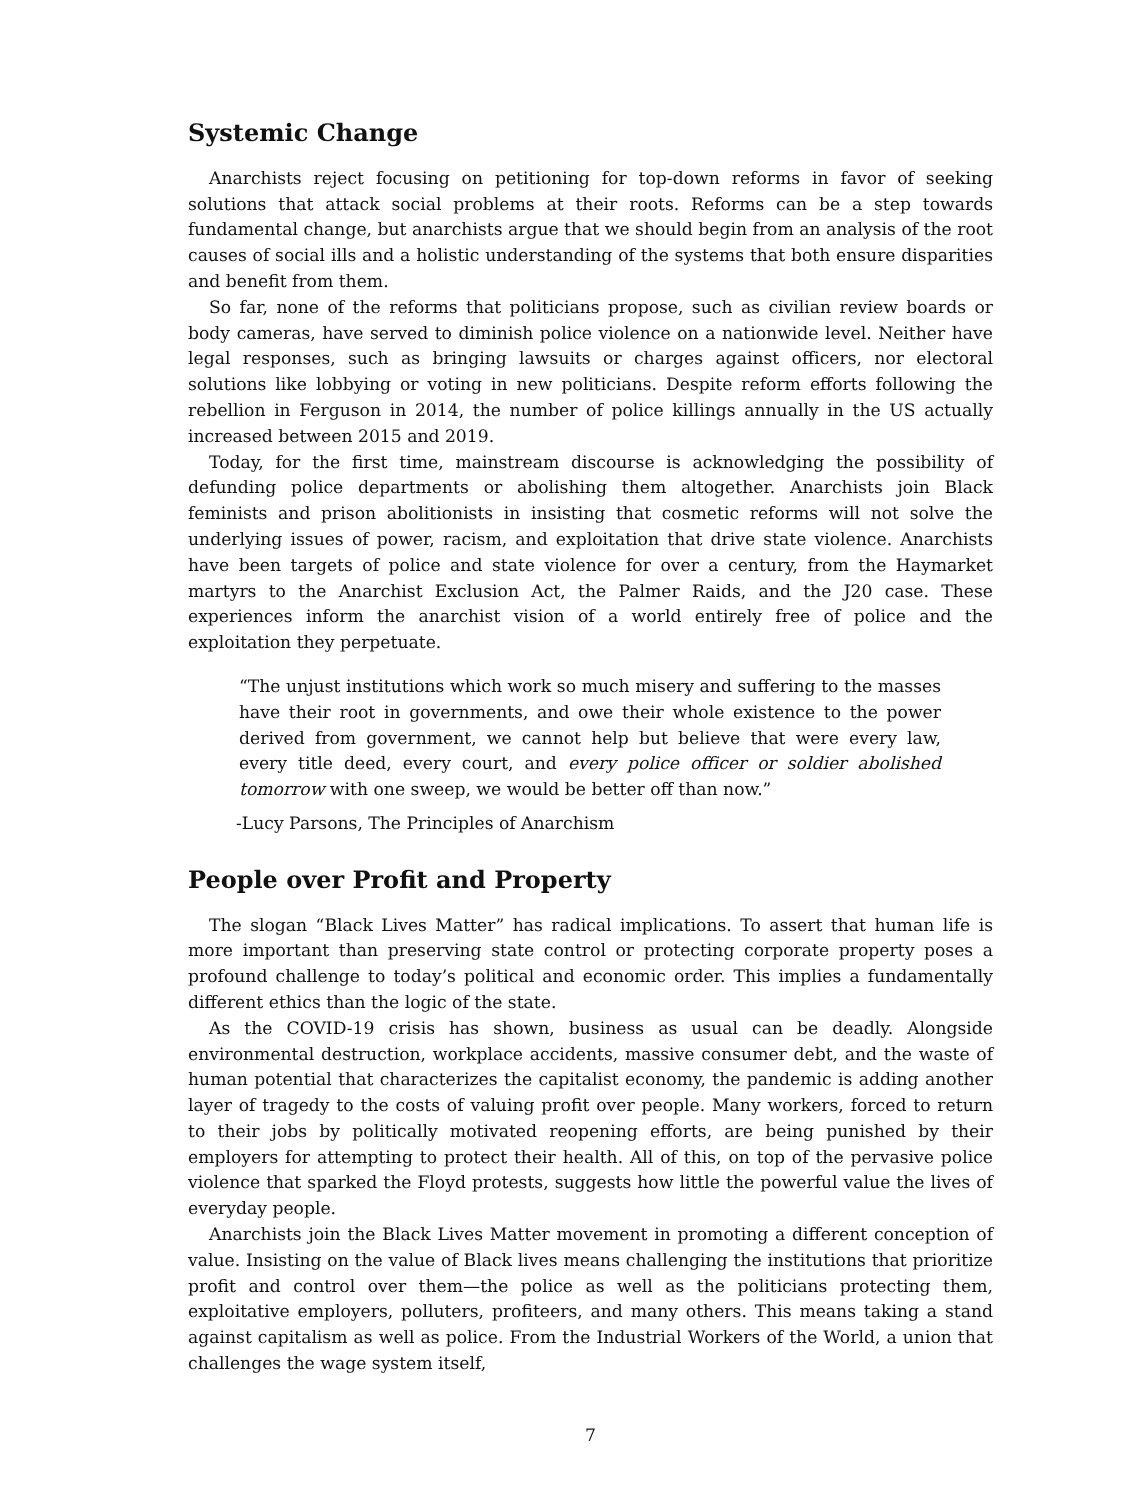Systemic Change
Anarchists reject focusing on petitioning for top-down reforms in favor of seeking solutions that attack social problems at their roots. Reforms can be a step towards fundamental change, but anarchists argue that we should begin from an analysis of the root causes of social ills and a holistic understanding of the systems that both ensure disparities and benefit from them.
So far, none of the reforms that politicians propose, such as civilian review boards or body cameras, have served to diminish police violence on a nationwide level. Neither have legal responses, such as bringing lawsuits or charges against officers, nor electoral solutions like lobbying or voting in new politicians. Despite reform efforts following the rebellion in Ferguson in 2014, the number of police killings annually in the US actually increased between 2015 and 2019.
Today, for the first time, mainstream discourse is acknowledging the possibility of defunding police departments or abolishing them altogether. Anarchists join Black feminists and prison abolitionists in insisting that cosmetic reforms will not solve the underlying issues of power, racism, and exploitation that drive state violence. Anarchists have been targets of police and state violence for over a century, from the Haymarket martyrs to the Anarchist Exclusion Act, the Palmer Raids, and the J20 case. These experiences inform the anarchist vision of a world entirely free of police and the exploitation they perpetuate.
“The unjust institutions which work so much misery and suffering to the masses have their root in governments, and owe their whole existence to the power derived from government, we cannot help but believe that were every law, every title deed, every court, and every police officer or soldier abolished tomorrow with one sweep, we would be better off than now.”
-Lucy Parsons, The Principles of Anarchism
People over Profit and Property
The slogan “Black Lives Matter” has radical implications. To assert that human life is more important than preserving state control or protecting corporate property poses a profound challenge to today’s political and economic order. This implies a fundamentally different ethics than the logic of the state.
As the COVID-19 crisis has shown, business as usual can be deadly. Alongside environmental destruction, workplace accidents, massive consumer debt, and the waste of human potential that characterizes the capitalist economy, the pandemic is adding another layer of tragedy to the costs of valuing profit over people. Many workers, forced to return to their jobs by politically motivated reopening efforts, are being punished by their employers for attempting to protect their health. All of this, on top of the pervasive police violence that sparked the Floyd protests, suggests how little the powerful value the lives of everyday people.
Anarchists join the Black Lives Matter movement in promoting a different conception of value. Insisting on the value of Black lives means challenging the institutions that prioritize profit and control over them—the police as well as the politicians protecting them, exploitative employers, polluters, profiteers, and many others. This means taking a stand against capitalism as well as police. From the Industrial Workers of the World, a union that challenges the wage system itself,
7